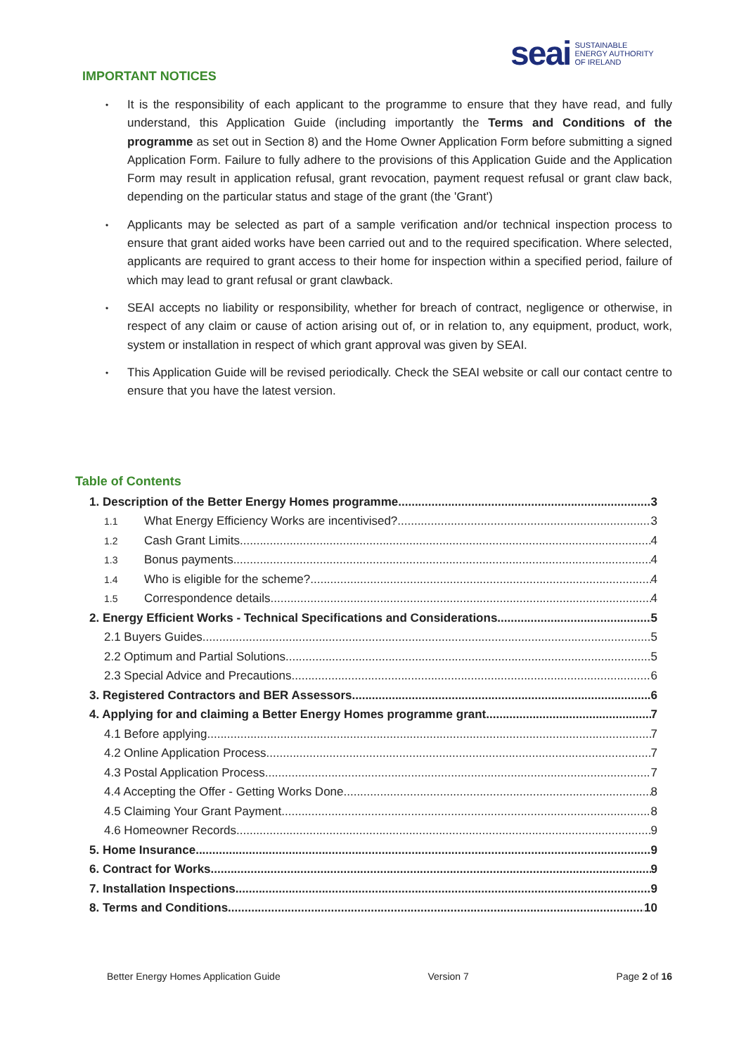seai SUSTAINABLE
ENERGY AUTHORITY
OF IRELAND
IMPORTANT NOTICES
• It is the responsibility of each applicant to the programme to ensure that they have read, and fully understand, this Application Guide (including importantly the Terms and Conditions of the programme as set out in Section 8) and the Home Owner Application Form before submitting a signed Application Form. Failure to fully adhere to the provisions of this Application Guide and the Application Form may result in application refusal, grant revocation, payment request refusal or grant claw back, depending on the particular status and stage of the grant (the 'Grant')
• Applicants may be selected as part of a sample verification and/or technical inspection process to ensure that grant aided works have been carried out and to the required specification. Where selected, applicants are required to grant access to their home for inspection within a specified period, failure of which may lead to grant refusal or grant clawback.
• SEAI accepts no liability or responsibility, whether for breach of contract, negligence or otherwise, in respect of any claim or cause of action arising out of, or in relation to, any equipment, product, work, system or installation in respect of which grant approval was given by SEAI.
• This Application Guide will be revised periodically. Check the SEAI website or call our contact centre to ensure that you have the latest version.
Table of Contents
1. Description of the Better Energy Homes programme 3
1.1 What Energy Efficiency Works are incentivised? 3
1.2 Cash Grant Limits 4
1.3 Bonus payments 4
1.4 Who is eligible for the scheme? 4
1.5 Correspondence details 4
2. Energy Efficient Works - Technical Specifications and Considerations 5
2.1 Buyers Guides 5
2.2 Optimum and Partial Solutions 5
2.3 Special Advice and Precautions 6
3. Registered Contractors and BER Assessors 6
4. Applying for and claiming a Better Energy Homes programme grant 7
4.1 Before applying 7
4.2 Online Application Process 7
4.3 Postal Application Process 7
4.4 Accepting the Offer - Getting Works Done 8
4.5 Claiming Your Grant Payment 8
4.6 Homeowner Records 9
5. Home Insurance 9
6. Contract for Works 9
7. Installation Inspections 9
8. Terms and Conditions 10
Better Energy Homes Application Guide Version 7 Page 2 of 16